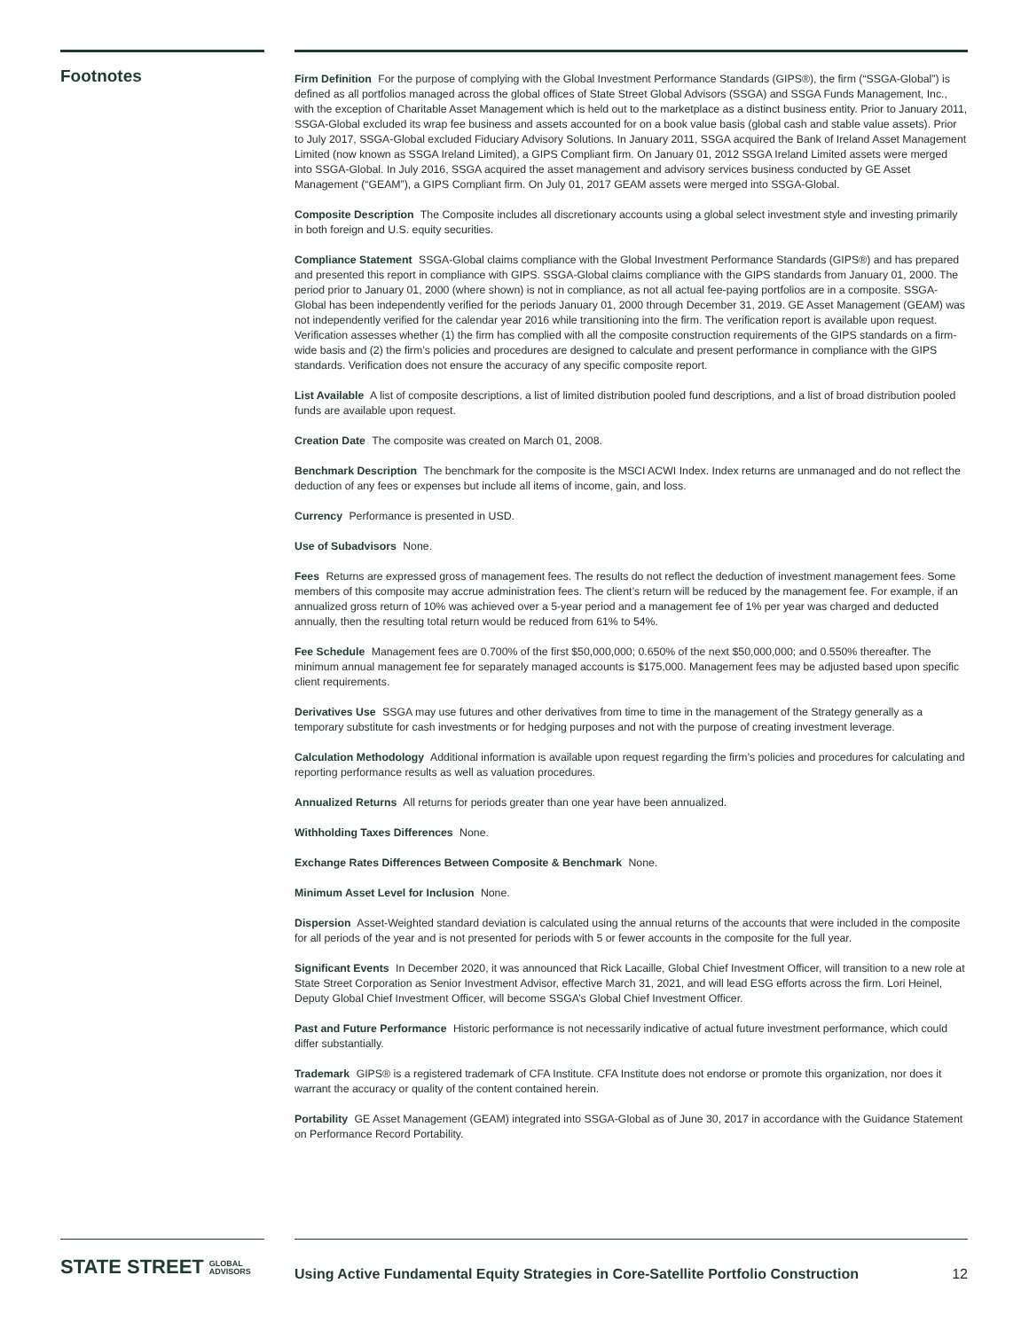Footnotes
Firm Definition For the purpose of complying with the Global Investment Performance Standards (GIPS®), the firm (“SSGA-Global”) is defined as all portfolios managed across the global offices of State Street Global Advisors (SSGA) and SSGA Funds Management, Inc., with the exception of Charitable Asset Management which is held out to the marketplace as a distinct business entity. Prior to January 2011, SSGA-Global excluded its wrap fee business and assets accounted for on a book value basis (global cash and stable value assets). Prior to July 2017, SSGA-Global excluded Fiduciary Advisory Solutions. In January 2011, SSGA acquired the Bank of Ireland Asset Management Limited (now known as SSGA Ireland Limited), a GIPS Compliant firm. On January 01, 2012 SSGA Ireland Limited assets were merged into SSGA-Global. In July 2016, SSGA acquired the asset management and advisory services business conducted by GE Asset Management (“GEAM”), a GIPS Compliant firm. On July 01, 2017 GEAM assets were merged into SSGA-Global.
Composite Description The Composite includes all discretionary accounts using a global select investment style and investing primarily in both foreign and U.S. equity securities.
Compliance Statement SSGA-Global claims compliance with the Global Investment Performance Standards (GIPS®) and has prepared and presented this report in compliance with GIPS. SSGA-Global claims compliance with the GIPS standards from January 01, 2000. The period prior to January 01, 2000 (where shown) is not in compliance, as not all actual fee-paying portfolios are in a composite. SSGA-Global has been independently verified for the periods January 01, 2000 through December 31, 2019. GE Asset Management (GEAM) was not independently verified for the calendar year 2016 while transitioning into the firm. The verification report is available upon request. Verification assesses whether (1) the firm has complied with all the composite construction requirements of the GIPS standards on a firm-wide basis and (2) the firm’s policies and procedures are designed to calculate and present performance in compliance with the GIPS standards. Verification does not ensure the accuracy of any specific composite report.
List Available A list of composite descriptions, a list of limited distribution pooled fund descriptions, and a list of broad distribution pooled funds are available upon request.
Creation Date The composite was created on March 01, 2008.
Benchmark Description The benchmark for the composite is the MSCI ACWI Index. Index returns are unmanaged and do not reflect the deduction of any fees or expenses but include all items of income, gain, and loss.
Currency Performance is presented in USD.
Use of Subadvisors None.
Fees Returns are expressed gross of management fees. The results do not reflect the deduction of investment management fees. Some members of this composite may accrue administration fees. The client’s return will be reduced by the management fee. For example, if an annualized gross return of 10% was achieved over a 5-year period and a management fee of 1% per year was charged and deducted annually, then the resulting total return would be reduced from 61% to 54%.
Fee Schedule Management fees are 0.700% of the first $50,000,000; 0.650% of the next $50,000,000; and 0.550% thereafter. The minimum annual management fee for separately managed accounts is $175,000. Management fees may be adjusted based upon specific client requirements.
Derivatives Use SSGA may use futures and other derivatives from time to time in the management of the Strategy generally as a temporary substitute for cash investments or for hedging purposes and not with the purpose of creating investment leverage.
Calculation Methodology Additional information is available upon request regarding the firm’s policies and procedures for calculating and reporting performance results as well as valuation procedures.
Annualized Returns All returns for periods greater than one year have been annualized.
Withholding Taxes Differences None.
Exchange Rates Differences Between Composite & Benchmark None.
Minimum Asset Level for Inclusion None.
Dispersion Asset-Weighted standard deviation is calculated using the annual returns of the accounts that were included in the composite for all periods of the year and is not presented for periods with 5 or fewer accounts in the composite for the full year.
Significant Events In December 2020, it was announced that Rick Lacaille, Global Chief Investment Officer, will transition to a new role at State Street Corporation as Senior Investment Advisor, effective March 31, 2021, and will lead ESG efforts across the firm. Lori Heinel, Deputy Global Chief Investment Officer, will become SSGA’s Global Chief Investment Officer.
Past and Future Performance Historic performance is not necessarily indicative of actual future investment performance, which could differ substantially.
Trademark GIPS® is a registered trademark of CFA Institute. CFA Institute does not endorse or promote this organization, nor does it warrant the accuracy or quality of the content contained herein.
Portability GE Asset Management (GEAM) integrated into SSGA-Global as of June 30, 2017 in accordance with the Guidance Statement on Performance Record Portability.
STATE STREET GLOBAL
ADVISORS
Using Active Fundamental Equity Strategies in Core-Satellite Portfolio Construction 12